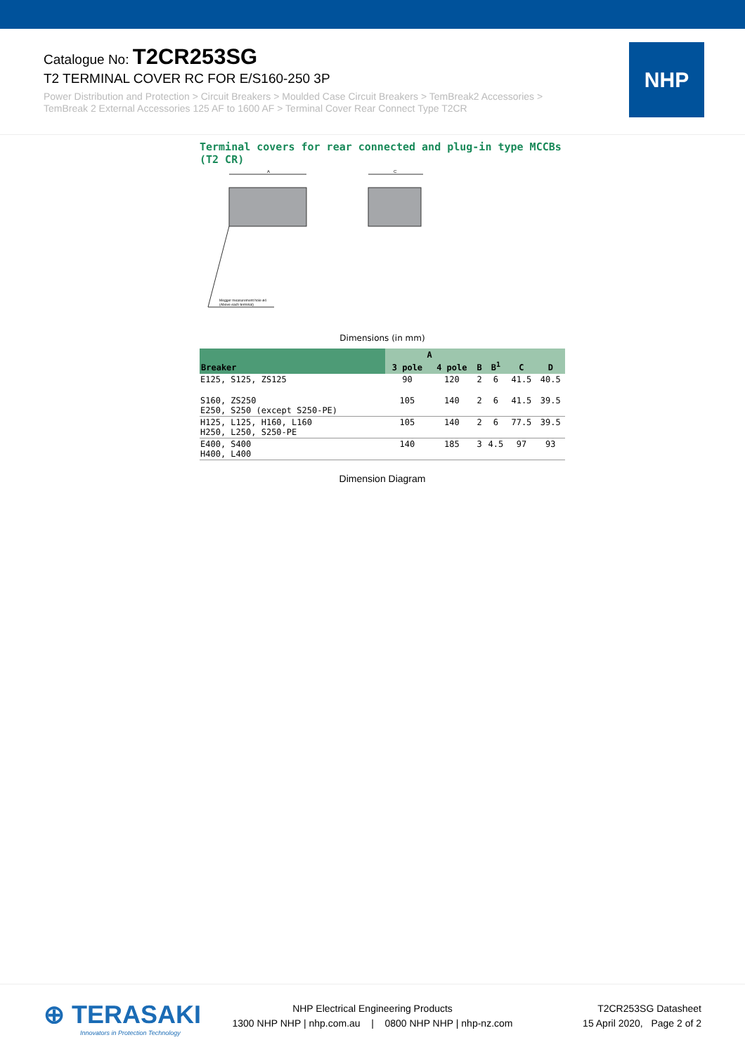Catalogue No: T2CR253SG
T2 TERMINAL COVER RC FOR E/S160-250 3P
Power Distribution and Protection > Circuit Breakers > Moulded Case Circuit Breakers > TemBreak2 Accessories > TemBreak 2 External Accessories 125 AF to 1600 AF > Terminal Cover Rear Connect Type T2CR
NHP
Terminal covers for rear connected and plug-in type MCCBs
(T2 CR)
A
C
Megger measurement hole ø4
(Above each terminal)
Dimensions (in mm)
| Breaker | A | | B | B<sup>1</sup> | C | D |
| --- | --- | --- | --- | --- | --- | --- |
| | 3 pole | 4 pole | | | | |
| E125, S125, ZS125 | 90 | 120 | 2 | 6 | 41.5 | 40.5 |
| S160, ZS250 E250, S250 (except S250-PE) | 105 | 140 | 2 | 6 | 41.5 | 39.5 |
| H125, L125, H160, L160 H250, L250, S250-PE | 105 | 140 | 2 | 6 | 77.5 | 39.5 |
| E400, S400 H400, L400 | 140 | 185 | 3 | 4.5 | 97 | 93 |
Dimension Diagram
⊕ TERASAKI
Innovators in Protection Technology
NHP Electrical Engineering Products
1300 NHP NHP | nhp.com.au | 0800 NHP NHP | nhp-nz.com
T2CR253SG Datasheet
15 April 2020, Page 2 of 2